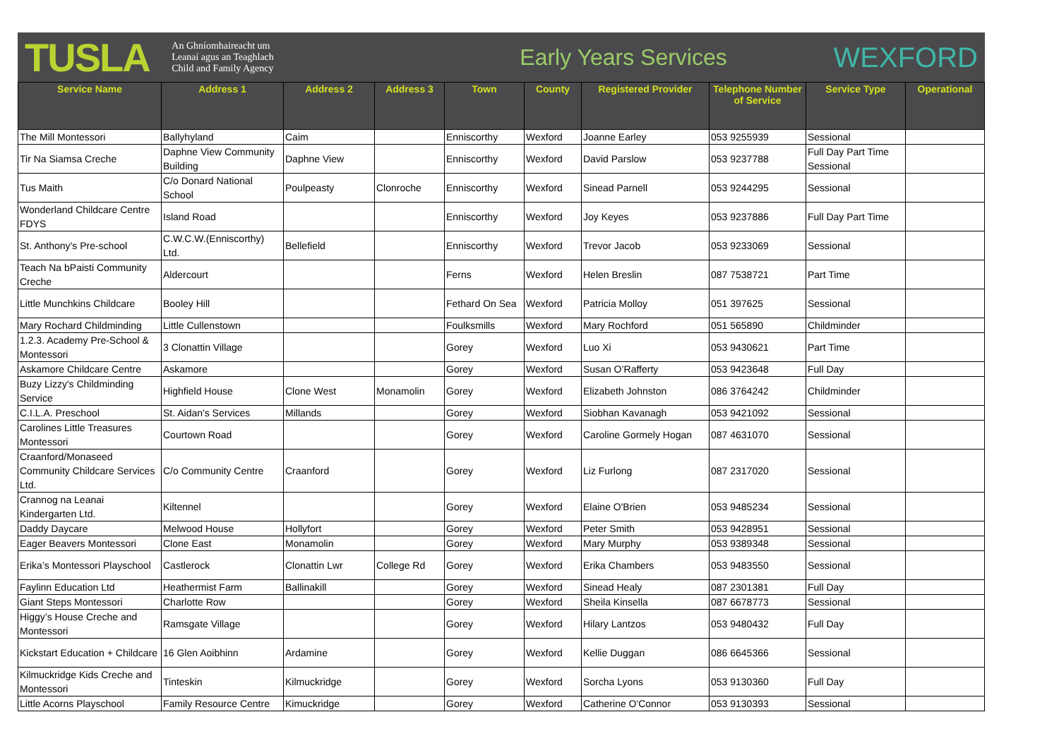TUSLA
An Ghníomhaireacht um
Leanaí agus an Teaghlach
Child and Family Agency
Early Years Services
WEXFORD
| Service Name | Address 1 | Address 2 | Address 3 | Town | County | Registered Provider | Telephone Number of Service | Service Type | Operational |
| --- | --- | --- | --- | --- | --- | --- | --- | --- | --- |
| The Mill Montessori | Ballyhyland | Caim | | Enniscorthy | Wexford | Joanne Earley | 053 9255939 | Sessional | |
| Tir Na Siamsa Creche | Daphne View Community Building | Daphne View | | Enniscorthy | Wexford | David Parslow | 053 9237788 | Full Day Part Time Sessional | |
| Tus Maith | C/o Donard National School | Poulpeasty | Clonroche | Enniscorthy | Wexford | Sinead Parnell | 053 9244295 | Sessional | |
| Wonderland Childcare Centre FDYS | Island Road | | | Enniscorthy | Wexford | Joy Keyes | 053 9237886 | Full Day Part Time | |
| St. Anthony's Pre-school | C.W.C.W.(Enniscorthy) Ltd. | Bellefield | | Enniscorthy | Wexford | Trevor Jacob | 053 9233069 | Sessional | |
| Teach Na bPaisti Community Creche | Aldercourt | | | Ferns | Wexford | Helen Breslin | 087 7538721 | Part Time | |
| Little Munchkins Childcare | Booley Hill | | | Fethard On Sea | Wexford | Patricia Molloy | 051 397625 | Sessional | |
| Mary Rochard Childminding | Little Cullenstown | | | Foulksmills | Wexford | Mary Rochford | 051 565890 | Childminder | |
| 1.2.3. Academy Pre-School & Montessori | 3 Clonattin Village | | | Gorey | Wexford | Luo Xi | 053 9430621 | Part Time | |
| Askamore Childcare Centre | Askamore | | | Gorey | Wexford | Susan O’Rafferty | 053 9423648 | Full Day | |
| Buzy Lizzy's Childminding Service | Highfield House | Clone West | Monamolin | Gorey | Wexford | Elizabeth Johnston | 086 3764242 | Childminder | |
| C.I.L.A. Preschool | St. Aidan's Services | Millands | | Gorey | Wexford | Siobhan Kavanagh | 053 9421092 | Sessional | |
| Carolines Little Treasures Montessori | Courtown Road | | | Gorey | Wexford | Caroline Gormely Hogan | 087 4631070 | Sessional | |
| Craanford/Monaseed Community Childcare Services Ltd. | C/o Community Centre | Craanford | | Gorey | Wexford | Liz Furlong | 087 2317020 | Sessional | |
| Crannog na Leanai Kindergarten Ltd. | Kiltennel | | | Gorey | Wexford | Elaine O'Brien | 053 9485234 | Sessional | |
| Daddy Daycare | Melwood House | Hollyfort | | Gorey | Wexford | Peter Smith | 053 9428951 | Sessional | |
| Eager Beavers Montessori | Clone East | Monamolin | | Gorey | Wexford | Mary Murphy | 053 9389348 | Sessional | |
| Erika’s Montessori Playschool | Castlerock | Clonattin Lwr | College Rd | Gorey | Wexford | Erika Chambers | 053 9483550 | Sessional | |
| Faylinn Education Ltd | Heathermist Farm | Ballinakill | | Gorey | Wexford | Sinead Healy | 087 2301381 | Full Day | |
| Giant Steps Montessori | Charlotte Row | | | Gorey | Wexford | Sheila Kinsella | 087 6678773 | Sessional | |
| Higgy’s House Creche and Montessori | Ramsgate Village | | | Gorey | Wexford | Hilary Lantzos | 053 9480432 | Full Day | |
| Kickstart Education + Childcare | 16 Glen Aoibhinn | Ardamine | | Gorey | Wexford | Kellie Duggan | 086 6645366 | Sessional | |
| Kilmuckridge Kids Creche and Montessori | Tinteskin | Kilmuckridge | | Gorey | Wexford | Sorcha Lyons | 053 9130360 | Full Day | |
| Little Acorns Playschool | Family Resource Centre | Kimuckridge | | Gorey | Wexford | Catherine O'Connor | 053 9130393 | Sessional | |